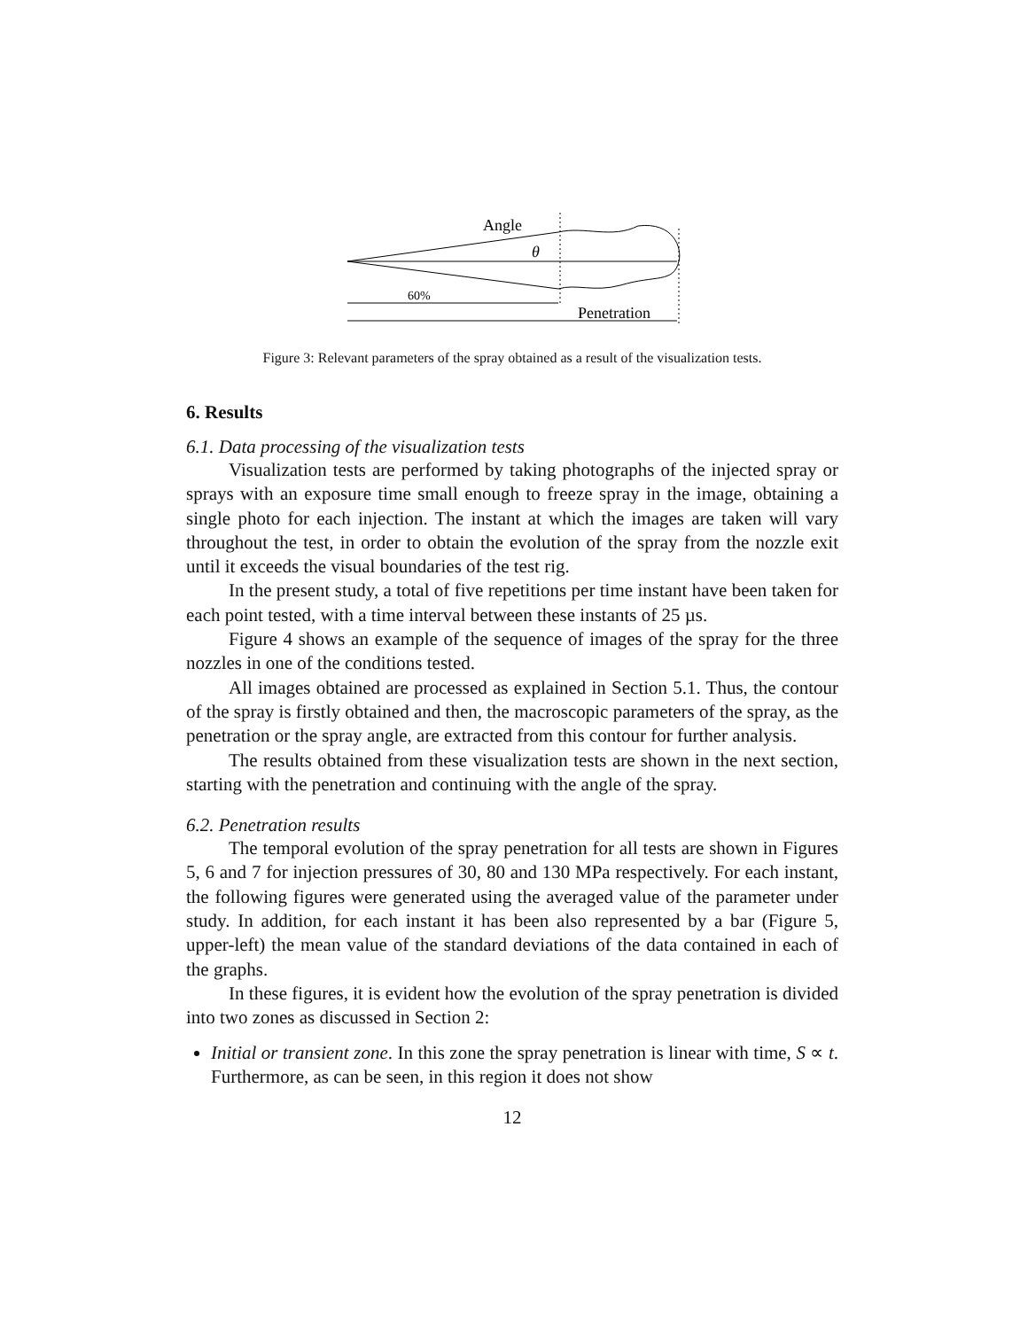Angle
θ
60%
Penetration
Figure 3: Relevant parameters of the spray obtained as a result of the visualization tests.
6. Results
6.1. Data processing of the visualization tests
Visualization tests are performed by taking photographs of the injected spray or sprays with an exposure time small enough to freeze spray in the image, obtaining a single photo for each injection. The instant at which the images are taken will vary throughout the test, in order to obtain the evolution of the spray from the nozzle exit until it exceeds the visual boundaries of the test rig.
In the present study, a total of five repetitions per time instant have been taken for each point tested, with a time interval between these instants of 25 µs.
Figure 4 shows an example of the sequence of images of the spray for the three nozzles in one of the conditions tested.
All images obtained are processed as explained in Section 5.1. Thus, the contour of the spray is firstly obtained and then, the macroscopic parameters of the spray, as the penetration or the spray angle, are extracted from this contour for further analysis.
The results obtained from these visualization tests are shown in the next section, starting with the penetration and continuing with the angle of the spray.
6.2. Penetration results
The temporal evolution of the spray penetration for all tests are shown in Figures 5, 6 and 7 for injection pressures of 30, 80 and 130 MPa respectively. For each instant, the following figures were generated using the averaged value of the parameter under study. In addition, for each instant it has been also represented by a bar (Figure 5, upper-left) the mean value of the standard deviations of the data contained in each of the graphs.
In these figures, it is evident how the evolution of the spray penetration is divided into two zones as discussed in Section 2:
Initial or transient zone. In this zone the spray penetration is linear with time, S ∝ t. Furthermore, as can be seen, in this region it does not show
12